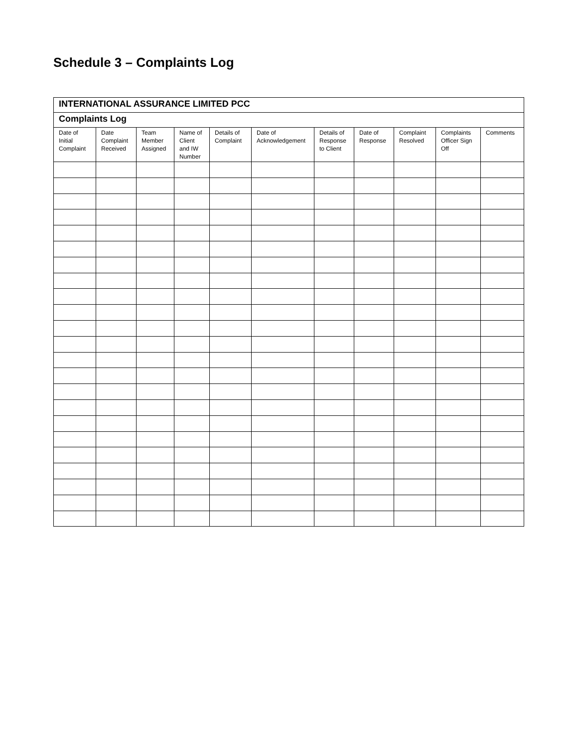Schedule 3 – Complaints Log
| INTERNATIONAL ASSURANCE LIMITED PCC | | | | | | | | | | |
| Complaints Log | | | | | | | | | | |
| Date of Initial Complaint | Date Complaint Received | Team Member Assigned | Name of Client and IW Number | Details of Complaint | Date of Acknowledgement | Details of Response to Client | Date of Response | Complaint Resolved | Complaints Officer Sign Off | Comments |